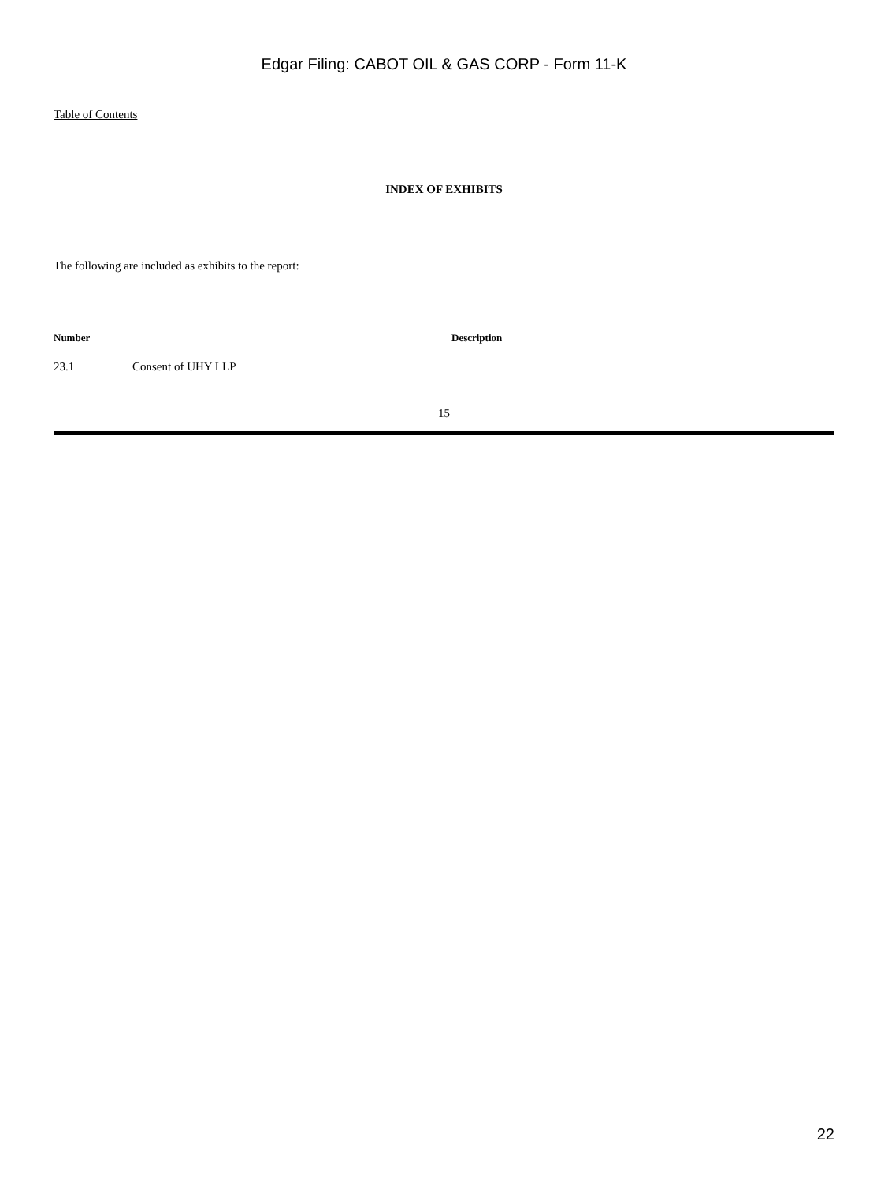Edgar Filing: CABOT OIL & GAS CORP - Form 11-K
Table of Contents
INDEX OF EXHIBITS
The following are included as exhibits to the report:
| Number | Description |
| --- | --- |
| 23.1 | Consent of UHY LLP |
15
22